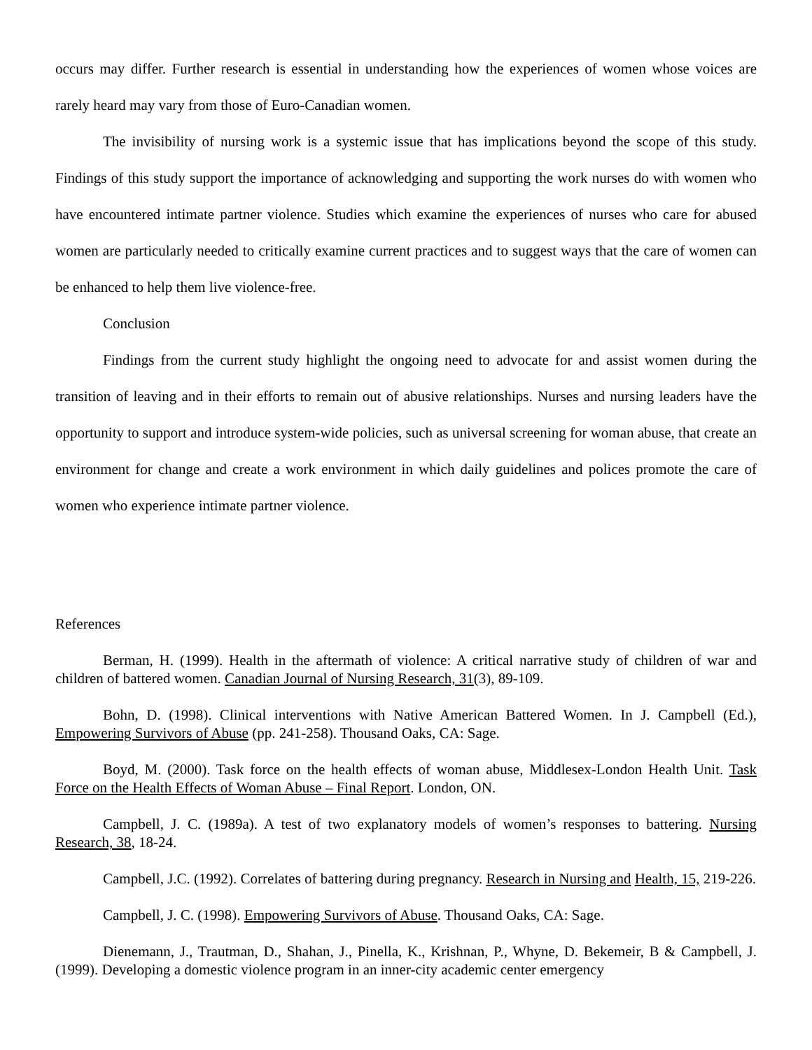occurs may differ. Further research is essential in understanding how the experiences of women whose voices are rarely heard may vary from those of Euro-Canadian women.
The invisibility of nursing work is a systemic issue that has implications beyond the scope of this study. Findings of this study support the importance of acknowledging and supporting the work nurses do with women who have encountered intimate partner violence. Studies which examine the experiences of nurses who care for abused women are particularly needed to critically examine current practices and to suggest ways that the care of women can be enhanced to help them live violence-free.
Conclusion
Findings from the current study highlight the ongoing need to advocate for and assist women during the transition of leaving and in their efforts to remain out of abusive relationships. Nurses and nursing leaders have the opportunity to support and introduce system-wide policies, such as universal screening for woman abuse, that create an environment for change and create a work environment in which daily guidelines and polices promote the care of women who experience intimate partner violence.
References
Berman, H. (1999). Health in the aftermath of violence: A critical narrative study of children of war and children of battered women. Canadian Journal of Nursing Research, 31(3), 89-109.
Bohn, D. (1998). Clinical interventions with Native American Battered Women. In J. Campbell (Ed.), Empowering Survivors of Abuse (pp. 241-258). Thousand Oaks, CA: Sage.
Boyd, M. (2000). Task force on the health effects of woman abuse, Middlesex-London Health Unit. Task Force on the Health Effects of Woman Abuse – Final Report. London, ON.
Campbell, J. C. (1989a). A test of two explanatory models of women’s responses to battering. Nursing Research, 38, 18-24.
Campbell, J.C. (1992). Correlates of battering during pregnancy. Research in Nursing and Health, 15, 219-226.
Campbell, J. C. (1998). Empowering Survivors of Abuse. Thousand Oaks, CA: Sage.
Dienemann, J., Trautman, D., Shahan, J., Pinella, K., Krishnan, P., Whyne, D. Bekemeir, B & Campbell, J. (1999). Developing a domestic violence program in an inner-city academic center emergency